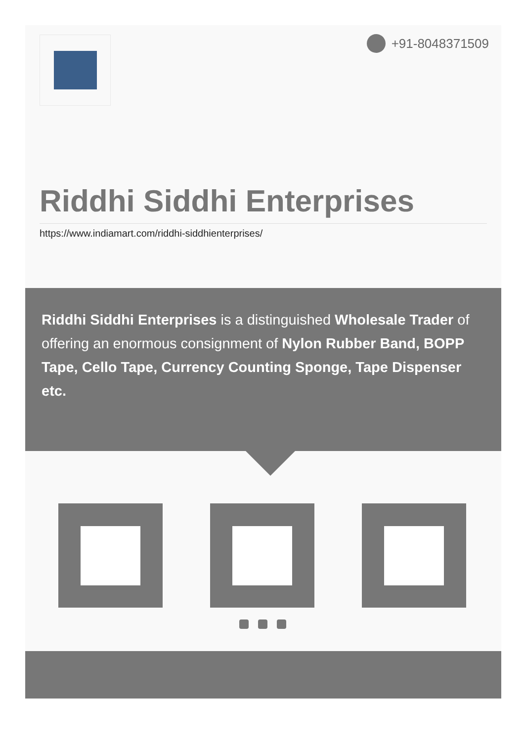+91-8048371509
Riddhi Siddhi Enterprises
https://www.indiamart.com/riddhi-siddhienterprises/
Riddhi Siddhi Enterprises is a distinguished Wholesale Trader of offering an enormous consignment of Nylon Rubber Band, BOPP Tape, Cello Tape, Currency Counting Sponge, Tape Dispenser etc.